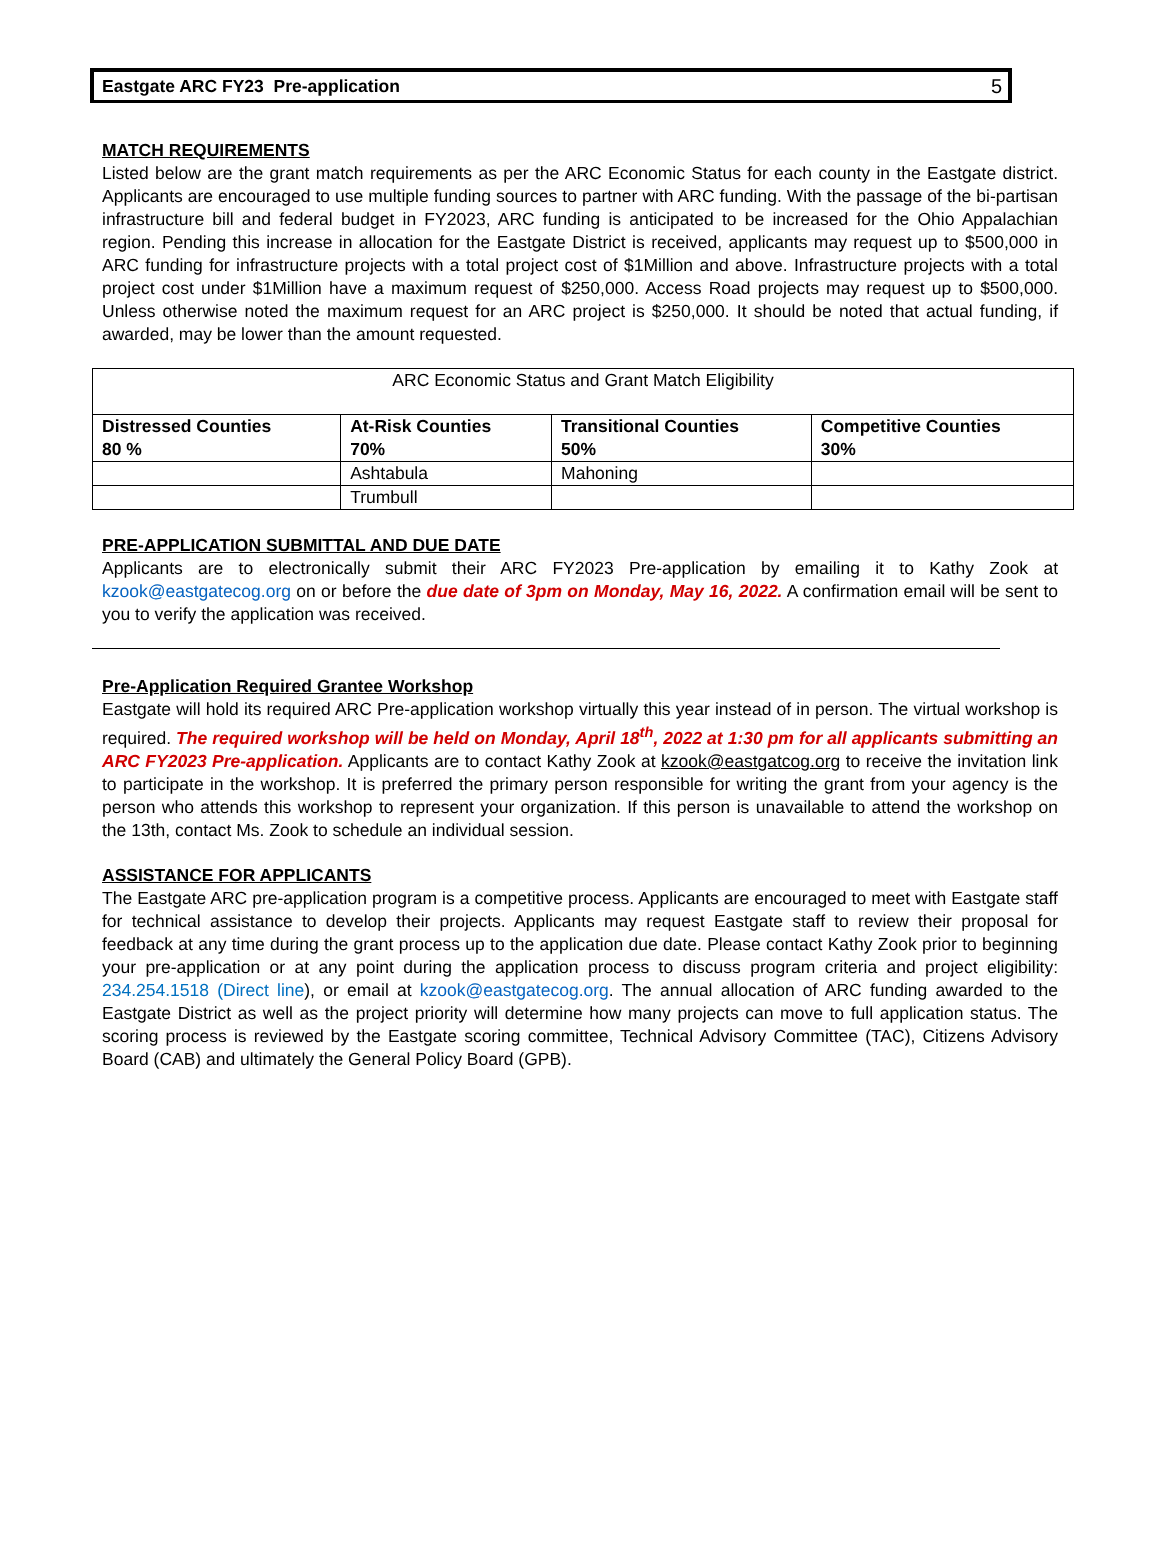Eastgate ARC FY23 Pre-application 5
MATCH REQUIREMENTS
Listed below are the grant match requirements as per the ARC Economic Status for each county in the Eastgate district. Applicants are encouraged to use multiple funding sources to partner with ARC funding. With the passage of the bi-partisan infrastructure bill and federal budget in FY2023, ARC funding is anticipated to be increased for the Ohio Appalachian region. Pending this increase in allocation for the Eastgate District is received, applicants may request up to $500,000 in ARC funding for infrastructure projects with a total project cost of $1Million and above. Infrastructure projects with a total project cost under $1Million have a maximum request of $250,000. Access Road projects may request up to $500,000. Unless otherwise noted the maximum request for an ARC project is $250,000. It should be noted that actual funding, if awarded, may be lower than the amount requested.
| ARC Economic Status and Grant Match Eligibility | | | |
| Distressed Counties 80 % | At-Risk Counties 70% | Transitional Counties 50% | Competitive Counties 30% |
| | Ashtabula | Mahoning | |
| | Trumbull | | |
PRE-APPLICATION SUBMITTAL AND DUE DATE
Applicants are to electronically submit their ARC FY2023 Pre-application by emailing it to Kathy Zook at kzook@eastgatecog.org on or before the due date of 3pm on Monday, May 16, 2022. A confirmation email will be sent to you to verify the application was received.
Pre-Application Required Grantee Workshop
Eastgate will hold its required ARC Pre-application workshop virtually this year instead of in person. The virtual workshop is required. The required workshop will be held on Monday, April 18<sup>th</sup>, 2022 at 1:30 pm for all applicants submitting an ARC FY2023 Pre-application. Applicants are to contact Kathy Zook at kzook@eastgatcog.org to receive the invitation link to participate in the workshop. It is preferred the primary person responsible for writing the grant from your agency is the person who attends this workshop to represent your organization. If this person is unavailable to attend the workshop on the 13th, contact Ms. Zook to schedule an individual session.
ASSISTANCE FOR APPLICANTS
The Eastgate ARC pre-application program is a competitive process. Applicants are encouraged to meet with Eastgate staff for technical assistance to develop their projects. Applicants may request Eastgate staff to review their proposal for feedback at any time during the grant process up to the application due date. Please contact Kathy Zook prior to beginning your pre-application or at any point during the application process to discuss program criteria and project eligibility: 234.254.1518 (Direct line), or email at kzook@eastgatecog.org. The annual allocation of ARC funding awarded to the Eastgate District as well as the project priority will determine how many projects can move to full application status. The scoring process is reviewed by the Eastgate scoring committee, Technical Advisory Committee (TAC), Citizens Advisory Board (CAB) and ultimately the General Policy Board (GPB).